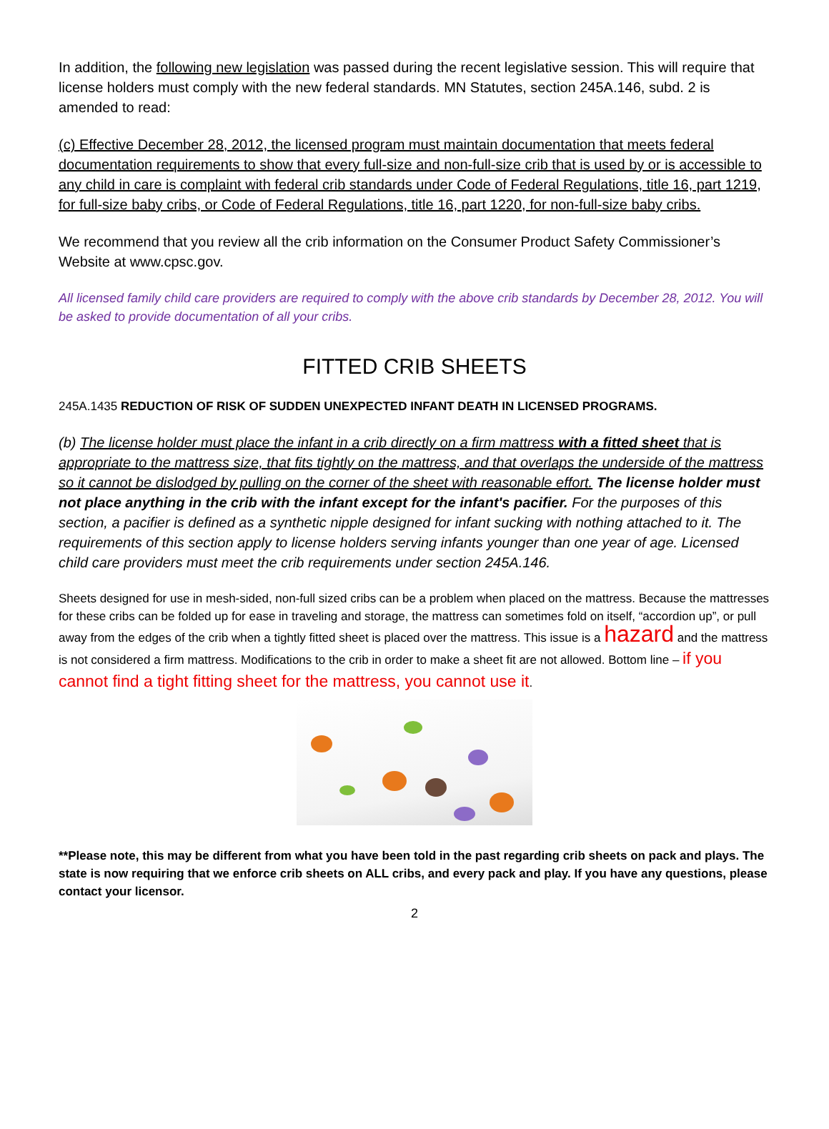In addition, the following new legislation was passed during the recent legislative session. This will require that license holders must comply with the new federal standards. MN Statutes, section 245A.146, subd. 2 is amended to read:
(c) Effective December 28, 2012, the licensed program must maintain documentation that meets federal documentation requirements to show that every full-size and non-full-size crib that is used by or is accessible to any child in care is complaint with federal crib standards under Code of Federal Regulations, title 16, part 1219, for full-size baby cribs, or Code of Federal Regulations, title 16, part 1220, for non-full-size baby cribs.
We recommend that you review all the crib information on the Consumer Product Safety Commissioner’s Website at www.cpsc.gov.
All licensed family child care providers are required to comply with the above crib standards by December 28, 2012. You will be asked to provide documentation of all your cribs.
FITTED CRIB SHEETS
245A.1435 REDUCTION OF RISK OF SUDDEN UNEXPECTED INFANT DEATH IN LICENSED PROGRAMS.
(b) The license holder must place the infant in a crib directly on a firm mattress with a fitted sheet that is appropriate to the mattress size, that fits tightly on the mattress, and that overlaps the underside of the mattress so it cannot be dislodged by pulling on the corner of the sheet with reasonable effort. The license holder must not place anything in the crib with the infant except for the infant's pacifier. For the purposes of this section, a pacifier is defined as a synthetic nipple designed for infant sucking with nothing attached to it. The requirements of this section apply to license holders serving infants younger than one year of age. Licensed child care providers must meet the crib requirements under section 245A.146.
Sheets designed for use in mesh-sided, non-full sized cribs can be a problem when placed on the mattress. Because the mattresses for these cribs can be folded up for ease in traveling and storage, the mattress can sometimes fold on itself, “accordion up”, or pull away from the edges of the crib when a tightly fitted sheet is placed over the mattress. This issue is a hazard and the mattress is not considered a firm mattress. Modifications to the crib in order to make a sheet fit are not allowed. Bottom line – if you cannot find a tight fitting sheet for the mattress, you cannot use it.
**Please note, this may be different from what you have been told in the past regarding crib sheets on pack and plays. The state is now requiring that we enforce crib sheets on ALL cribs, and every pack and play. If you have any questions, please contact your licensor.
2